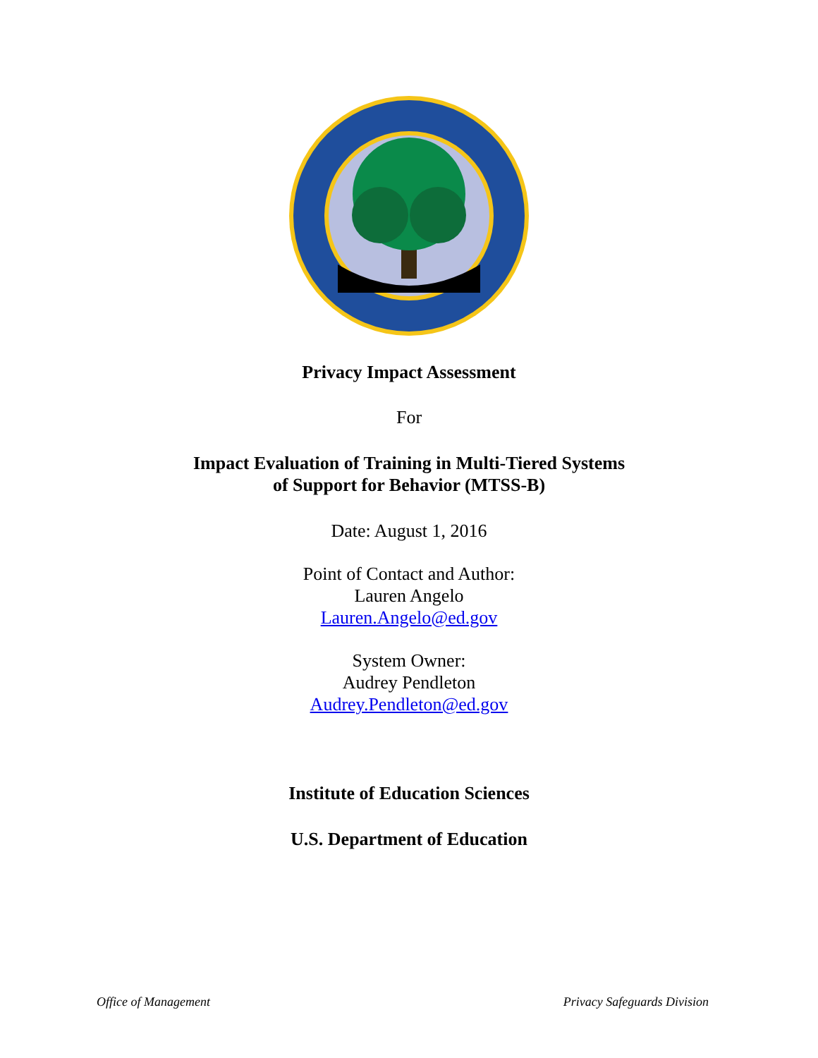Privacy Impact Assessment
For
Impact Evaluation of Training in Multi-Tiered Systems
of Support for Behavior (MTSS-B)
Date: August 1, 2016
Point of Contact and Author:
Lauren Angelo
Lauren.Angelo@ed.gov
System Owner:
Audrey Pendleton
Audrey.Pendleton@ed.gov
Institute of Education Sciences
U.S. Department of Education
Office of Management Privacy Safeguards Division